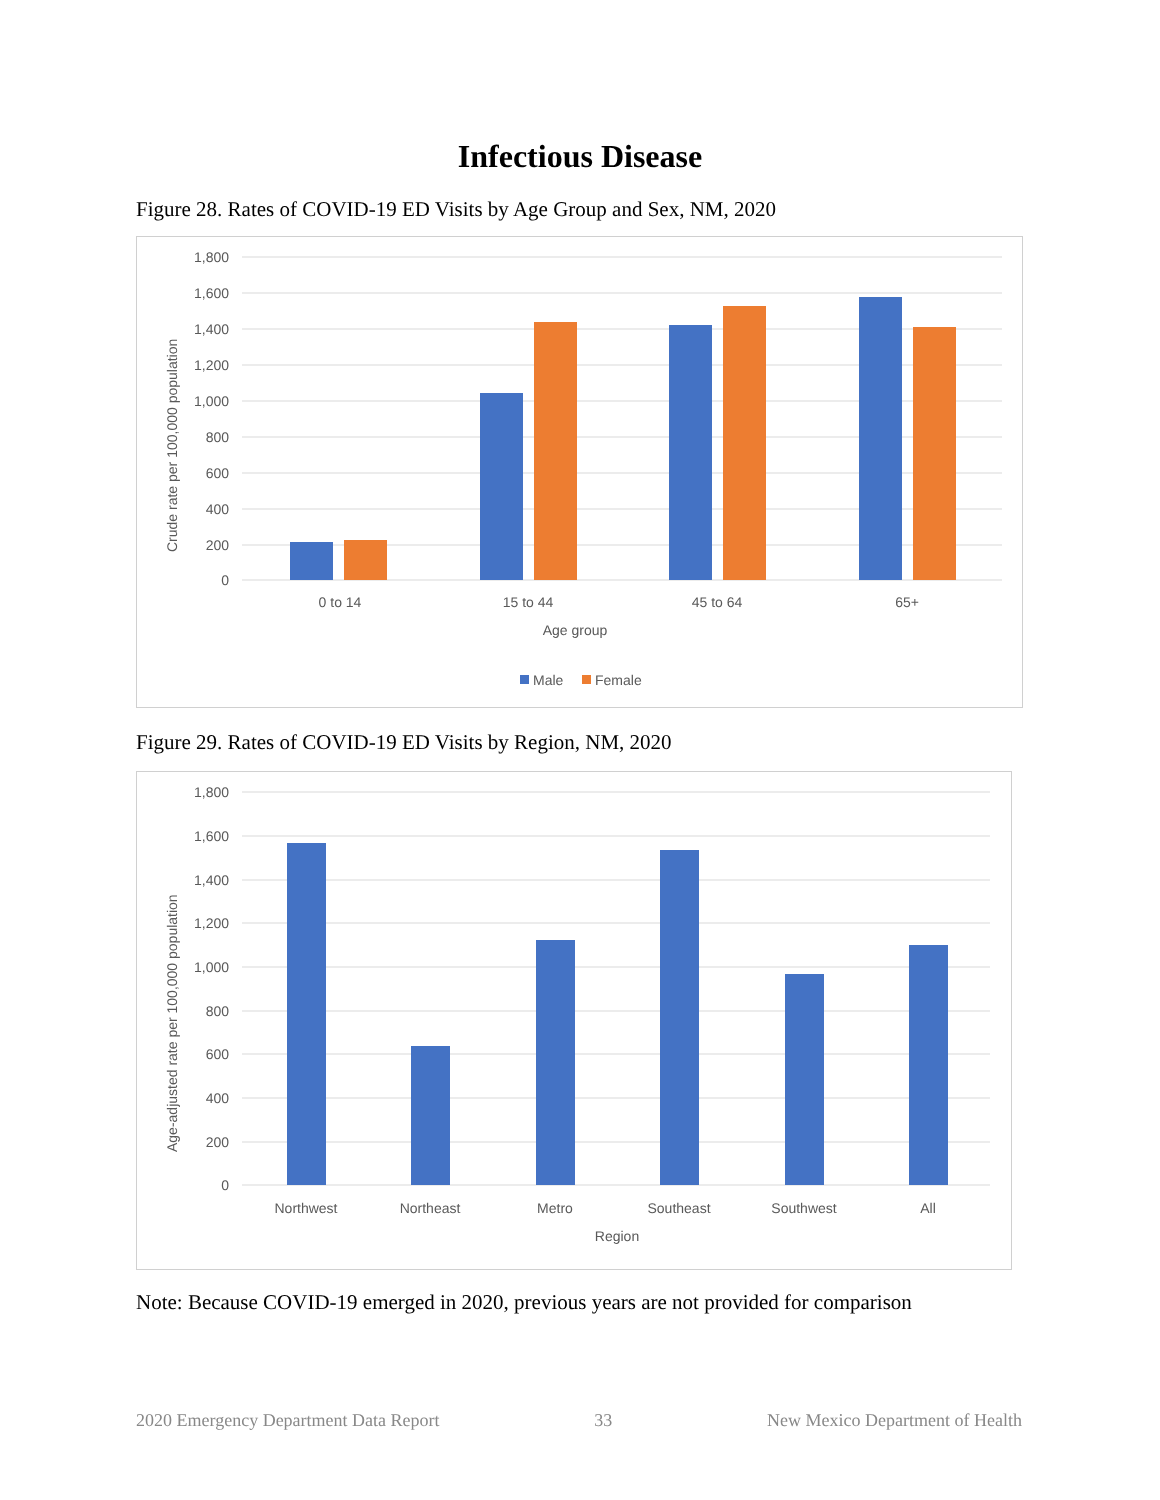Infectious Disease
Figure 28. Rates of COVID-19 ED Visits by Age Group and Sex, NM, 2020
1,800
1,600
1,400
1,200
1,000
800
600
400
200
0
Crude rate per 100,000 population
0 to 14
15 to 44
45 to 64
65+
Age group
Male
Female
Figure 29. Rates of COVID-19 ED Visits by Region, NM, 2020
1,800
1,600
1,400
1,200
1,000
800
600
400
200
0
Age-adjusted rate per 100,000 population
Northwest
Northeast
Metro
Southeast
Southwest
All
Region
Note: Because COVID-19 emerged in 2020, previous years are not provided for comparison
2020 Emergency Department Data Report 33 New Mexico Department of Health